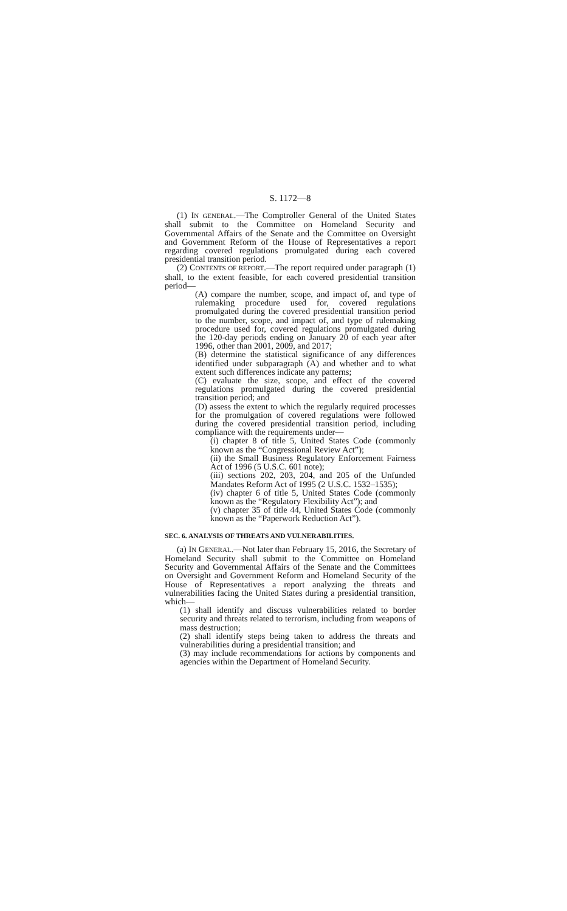S. 1172—8
(1) IN GENERAL.—The Comptroller General of the United States shall submit to the Committee on Homeland Security and Governmental Affairs of the Senate and the Committee on Oversight and Government Reform of the House of Representatives a report regarding covered regulations promulgated during each covered presidential transition period.
(2) CONTENTS OF REPORT.—The report required under paragraph (1) shall, to the extent feasible, for each covered presidential transition period—
(A) compare the number, scope, and impact of, and type of rulemaking procedure used for, covered regulations promulgated during the covered presidential transition period to the number, scope, and impact of, and type of rulemaking procedure used for, covered regulations promulgated during the 120-day periods ending on January 20 of each year after 1996, other than 2001, 2009, and 2017;
(B) determine the statistical significance of any differences identified under subparagraph (A) and whether and to what extent such differences indicate any patterns;
(C) evaluate the size, scope, and effect of the covered regulations promulgated during the covered presidential transition period; and
(D) assess the extent to which the regularly required processes for the promulgation of covered regulations were followed during the covered presidential transition period, including compliance with the requirements under—
(i) chapter 8 of title 5, United States Code (commonly known as the “Congressional Review Act”);
(ii) the Small Business Regulatory Enforcement Fairness Act of 1996 (5 U.S.C. 601 note);
(iii) sections 202, 203, 204, and 205 of the Unfunded Mandates Reform Act of 1995 (2 U.S.C. 1532–1535);
(iv) chapter 6 of title 5, United States Code (commonly known as the “Regulatory Flexibility Act”); and
(v) chapter 35 of title 44, United States Code (commonly known as the “Paperwork Reduction Act”).
SEC. 6. ANALYSIS OF THREATS AND VULNERABILITIES.
(a) IN GENERAL.—Not later than February 15, 2016, the Secretary of Homeland Security shall submit to the Committee on Homeland Security and Governmental Affairs of the Senate and the Committees on Oversight and Government Reform and Homeland Security of the House of Representatives a report analyzing the threats and vulnerabilities facing the United States during a presidential transition, which—
(1) shall identify and discuss vulnerabilities related to border security and threats related to terrorism, including from weapons of mass destruction;
(2) shall identify steps being taken to address the threats and vulnerabilities during a presidential transition; and
(3) may include recommendations for actions by components and agencies within the Department of Homeland Security.